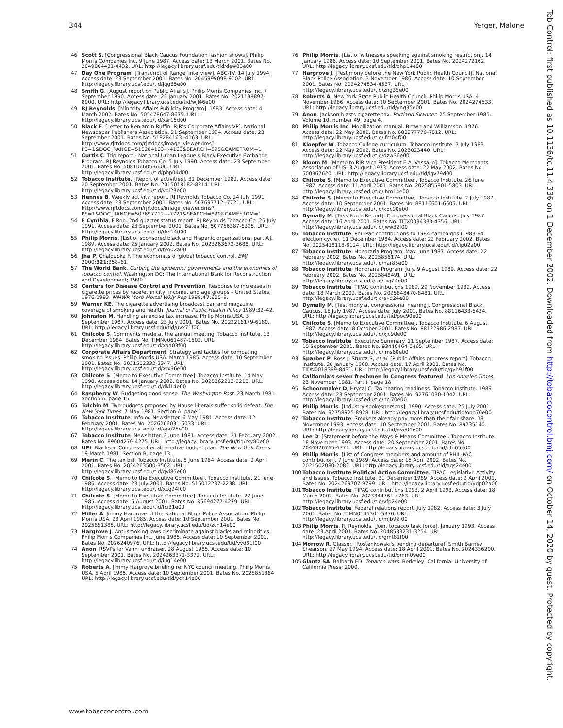344 Yerger, Malone
46 Scott S. [Congressional Black Caucus Foundation fashion shows]. Philip Morris Companies Inc. 9 June 1987. Access date: 13 March 2001. Bates No. 2049004431-4432. URL: http://legacy.library.ucsf.edu/tid/dew83e00
47 Day One Program. [Transcript of Rangel interview]. ABC-TV. 14 July 1994. Access date: 23 September 2001. Bates No. 2045999098-9102. URL: http://legacy.library.ucsf.edu/tid/jqg65e00
48 Smith G. [August report on Public Affairs]. Philip Morris Companies Inc. 7 September 1990. Access date: 22 January 2001. Bates No. 2021198897-8900. URL: http://legacy.library.ucsf.edu/tid/wjl46e00
49 RJ Reynolds. [Minority Affairs Publicity Program]. 1983. Access date: 4 March 2002. Bates No. 505478647-8675. URL: http://legacy.library.ucsf.edu/tid/xsr15d00
50 Black F. [Letter to Benjamin Ruffin, RJR's Corporate Affairs VP]. National Newspaper Publishers Association. 21 September 1994. Access date: 23 September 2001. Bates No. 518284163 -4163. URL: http://www.rjrtdocs.com/rjrtdocs/image_viewer.dms?PS=1&DOC_RANGE=518284163+-4163&SEARCH=895&CAMEFROM=1
51 Curtis C. Trip report - National Urban League's Black Executive Exchange Program. RJ Reynolds Tobacco Co. 5 July 1990. Access date: 23 September 2001. Bates No. 508106605-6606. URL: http://legacy.library.ucsf.edu/tid/php04d00
52 Tobacco Institute. [Report of activities]. 31 December 1982. Access date: 20 September 2001. Bates No. 2015018182-8214. URL: http://legacy.library.ucsf.edu/tid/voi23e00
53 Hennes B. Weekly activity report. RJ Reynolds Tobacco Co. 24 July 1991. Access date: 23 September 2001. Bates No. 507697712 -7721. URL: http://www.rjrtdocs.com/rjrtdocs/image_viewer.dms?PS=1&DOC_RANGE=507697712+-7721&SEARCH=899&CAMEFROM=1
54 F Cynthia, F Ron. 2nd quarter status report. RJ Reynolds Tobacco Co. 25 July 1991. Access date: 23 September 2001. Bates No. 507756387-6395. URL: http://legacy.library.ucsf.edu/tid/drs14d00
55 Philip Morris. [List of sponsored black and Hispanic organizations, part A]. 1989. Access date: 25 January 2002. Bates No. 2023263672-3688. URL: http://legacy.library.ucsf.edu/tid/fyo02a00
56 Jha P, Chaloupka F. The economics of global tobacco control. BMJ 2000;321:358–61.
57 The World Bank. Curbing the epidemic: governments and the economics of tobacco control. Washington DC: The International Bank for Reconstruction and Development; 1999.
58 Centers for Disease Control and Prevention. Response to increases in cigarette prices by race/ethnicity, income, and age groups – United States, 1976-1993. MMWR Morb Mortal Wkly Rep 1998;47:605–9.
59 Warner KE. The cigarette advertising broadcast ban and magazine coverage of smoking and health. Journal of Public Health Policy 1989:32–42.
60 Johnston M. Handling an excise tax increase. Philip Morris USA. 3 September 1987. Access date: 23 July 2001. Bates No. 2022216179-6180. URL: http://legacy.library.ucsf.edu/tid/uvx71f00
61 Chilcote S. Comments made at the annual meeting. Tobacco Institute. 13 December 1984. Bates No. TIMN0061487-1502. URL: http://legacy.library.ucsf.edu/tid/xaa03f00
62 Corporate Affairs Department. Strategy and tactics for combating smoking issues. Philip Morris USA. March 1985. Access date: 10 September 2001. Bates No. 2021502332-2347. URL: http://legacy.library.ucsf.edu/tid/xrx36e00
63 Chilcote S. [Memo to Executive Committee]. Tobacco Institute. 14 May 1990. Access date: 14 January 2002. Bates No. 2025862213-2218. URL: http://legacy.library.ucsf.edu/tid/dkl14e00
64 Raspberry W. Budgeting good sense. The Washington Post. 23 March 1981. Section A, page 15.
65 Tolchin M. Two budgets proposed by House liberals suffer solid defeat. The New York Times. 7 May 1981. Section A, page 1.
66 Tobacco Institute. Infolog Newsletter. 6 May 1981. Access date: 12 February 2001. Bates No. 2026266031-6033. URL: http://legacy.library.ucsf.edu/tid/apu25e00
67 Tobacco Institute. Newsletter. 2 June 1981. Access date: 21 February 2002. Bates No. 89004270-4275. URL: http://legacy.library.ucsf.edu/tid/rky80e00
68 UPI. Blacks in Congress offer alternative budget plan. The New York Times. 19 March 1981. Section B, page 13.
69 Merin C. The tax bill. Tobacco Institute. 5 June 1984. Access date: 2 April 2001. Bates No. 2024263500-3502. URL: http://legacy.library.ucsf.edu/tid/qyi85e00
70 Chilcote S. [Memo to the Executive Committee]. Tobacco Institute. 21 June 1985. Access date: 23 July 2001. Bates No. 516012237-2238. URL: http://legacy.library.ucsf.edu/tid/xcq24f00
71 Chilcote S. [Memo to Executive Committee]. Tobacco Institute. 27 June 1985. Access date: 6 August 2001. Bates No. 85694277-4279. URL: http://legacy.library.ucsf.edu/tid/fci31e00
72 Miller A. Jimmy Hargrove of the National Black Police Association. Philip Morris USA. 23 April 1985. Access date: 10 September 2001. Bates No. 2025851385. URL: http://legacy.library.ucsf.edu/tid/zcn14e00
73 Hargrove J. Anti-smoking laws discriminate against blacks and minorities. Philip Morris Companies Inc. June 1985. Access date: 10 September 2001. Bates No. 2026240976. URL: http://legacy.library.ucsf.edu/tid/vvd81f00
74 Anon. RSVPs for Vann fundraiser. 28 August 1985. Access date: 10 September 2001. Bates No. 2024263371-3372. URL: http://legacy.library.ucsf.edu/tid/iuq14e00
75 Roberts A. Jimmy Hargrove briefing re: NYC council meeting. Philip Morris USA. 5 April 1985. Access date: 10 September 2001. Bates No. 2025851384. URL: http://legacy.library.ucsf.edu/tid/ycn14e00
76 Philip Morris. [List of witnesses speaking against smoking restriction]. 14 January 1986. Access date: 10 September 2001. Bates No. 2024272162. URL: http://legacy.library.ucsf.edu/tid/ohp14e00
77 Hargrove J. [Testimony before the New York Public Health Council]. National Black Police Association. 3 November 1986. Access date: 10 September 2001. Bates No. 2024274534-4537. URL: http://legacy.library.ucsf.edu/tid/zng35e00
78 Roberts A. New York State Public Health Council. Philip Morris USA. 4 November 1986. Access date: 10 September 2001. Bates No. 2024274533. URL: http://legacy.library.ucsf.edu/tid/yng35e00
79 Anon. Jackson blasts cigarette tax. Portland Skanner. 25 September 1985. Volume 10, number 49, page 4.
80 Philip Morris Inc. Mobilization manual. Brown and Williamson. 1976. Access date: 22 May 2002. Bates No. 680277776-7812. URL: http://legacy.library.ucsf.edu/tid/ifm04f00
81 Kloepfer W. Tobacco College curriculum. Tobacco Institute. 7 July 1983. Access date: 22 May 2002. Bates No. 2023023440. URL: http://legacy.library.ucsf.edu/tid/dzw36e00
82 Bloom M. [Memo to RJR Vice President E.A. Vassallo]. Tobacco Merchants Association of US. 3 August 1973. Access date: 22 May 2002. Bates No. 500367620. URL: http://legacy.library.ucsf.edu/tid/lqv79d00
83 Chilcote S. [Memo to Executive Committee]. Tobacco Institute. 26 June 1987. Access date: 11 April 2001. Bates No. 2025855801-5803. URL: http://legacy.library.ucsf.edu/tid/jhm14e00
84 Chilcote S. [Memo to Executive Committee]. Tobacco Institute. 2 July 1987. Access date: 10 September 2001. Bates No. 88116601-6605. URL: http://legacy.library.ucsf.edu/tid/kpc90e00
85 Dymally M. [Task Force Report]. Congressional Black Caucus. July 1987. Access date: 16 April 2001. Bates No. TITX0034333-4356. URL: http://legacy.library.ucsf.edu/tid/jww32f00
86 Tobacco Institute. Phil-Pac contributions to 1984 campaigns (1983-84 election cycle). 11 December 1984. Access date: 22 February 2002. Bates No. 2025418118-8124. URL: http://legacy.library.ucsf.edu/tid/cip02a00
87 Tobacco Institute. Honoraria Program, May. June 1987. Access date: 22 February 2002. Bates No. 2025856174. URL: http://legacy.library.ucsf.edu/tid/nar85e00
88 Tobacco Institute. Honoraria Program, July. 9 August 1989. Access date: 22 February 2002. Bates No. 2025848491. URL: http://legacy.library.ucsf.edu/tid/fxq24e00
89 Tobacco Institute. TIPAC contributions 1989. 29 November 1989. Access date: 18 March 2002. Bates No. 2025848470-8481. URL: http://legacy.library.ucsf.edu/tid/axq24e00
90 Dymally M. [Testimony at congressional hearing]. Congressional Black Caucus. 15 July 1987. Access date: July 2001. Bates No. 88116433-6434. URL: http://legacy.library.ucsf.edu/tid/poc90e00
91 Chilcote S. [Memo to Executive Committee]. Tobacco Institute. 6 August 1987. Access date: 8 October 2001. Bates No. 88122986-2987. URL: http://legacy.library.ucsf.edu/tid/xjc90e00
92 Tobacco Institute. Executive Summary. 11 September 1987. Access date: 10 September 2001. Bates No. 93440464-0465. URL: http://legacy.library.ucsf.edu/tid/lms60e00
93 Sparber P, Ross J, Stuntz S, et al. [Public Affairs progress report]. Tobacco Institute. 28 January 1988. Access date: 17 April 2001. Bates No. TIDN0018389-8431. URL: http://legacy.library.ucsf.edu/tid/gyh91f00
94 California's seven freshmen in Congress featured. Los Angeles Times. 23 November 1981. Part I, page 18.
95 Schoonmaker D, Hrycaj C. Tax hearing readiness. Tobacco Institute. 1989. Access date: 23 September 2001. Bates No. 92761030-1042. URL: http://legacy.library.ucsf.edu/tid/nci70e00
96 Philip Morris. [Industry spokespersons]. 1990. Access date: 25 July 2001. Bates No. 92758925-8928. URL: http://legacy.library.ucsf.edu/tid/onh70e00
97 Tobacco Institute. Smokers already pay more than their fair share. 18 November 1993. Access date: 10 September 2001. Bates No. 89735140. URL: http://legacy.library.ucsf.edu/tid/gve01e00
98 Lee D. [Statement before the Ways & Means Committee]. Tobacco Institute. 18 November 1993. Access date: 20 September 2001. Bates No. 2046926765-6771. URL: http://legacy.library.ucsf.edu/tid/ofn65e00
99 Philip Morris. [List of Congress members and amount of PHIL-PAC contribution]. 7 June 1989. Access date: 15 April 2002. Bates No. 2021502080-2082. URL: http://legacy.library.ucsf.edu/tid/aqs24e00
100 Tobacco Institute Political Action Committee. TIPAC Legislative Activity and Issues. Tobacco Institute. 31 December 1989. Access date: 2 April 2001. Bates No. 2024269707-9799. URL: http://legacy.library.ucsf.edu/tid/ydp02a00
101 Tobacco Institute. TIPAC contributions 1993. 2 April 1993. Access date: 18 March 2002. Bates No. 2023344761-4763. URL: http://legacy.library.ucsf.edu/tid/vfp24e00
102 Tobacco Institute. Federal relations report. July 1982. Access date: 3 July 2001. Bates No. TIMN0145301-5370. URL: http://legacy.library.ucsf.edu/tid/mjb92f00
103 Philip Morris, RJ Reynolds. [Joint tobacco task force]. January 1993. Access date: 23 April 2001. Bates No. 2048583231-3254. URL: http://legacy.library.ucsf.edu/tid/gmt81f00
104 Morrow R, Glasser. [Rostenkowski's pending departure]. Smith Barney Shearson. 27 May 1994. Access date: 18 April 2001. Bates No. 2024336200. URL: http://legacy.library.ucsf.edu/tid/omm09e00
105 Glantz SA, Balbach ED. Tobacco wars. Berkeley, California: University of California Press; 2000.
www.tobaccocontrol.com
Tob Control: first published as 10.1136/tc.11.4.336 on 1 December 2002. Downloaded from http://tobaccocontrol.bmj.com/ on October 14, 2020 by guest. Protected by copyright.